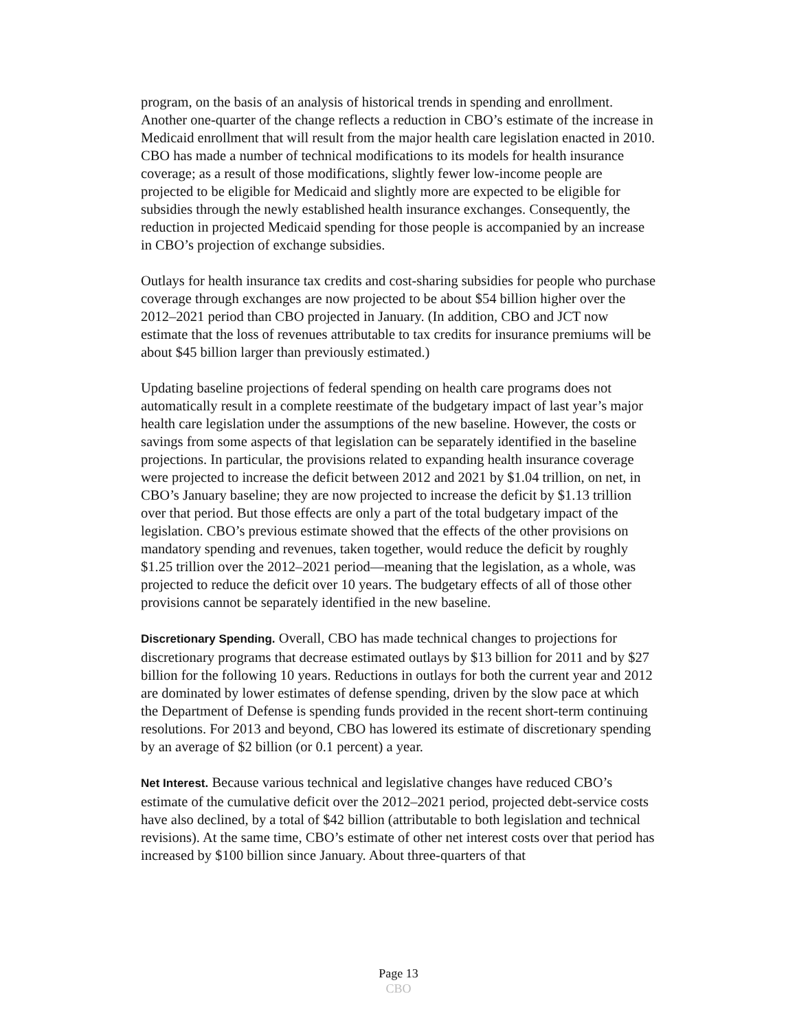program, on the basis of an analysis of historical trends in spending and enrollment. Another one-quarter of the change reflects a reduction in CBO’s estimate of the increase in Medicaid enrollment that will result from the major health care legislation enacted in 2010. CBO has made a number of technical modifications to its models for health insurance coverage; as a result of those modifications, slightly fewer low-income people are projected to be eligible for Medicaid and slightly more are expected to be eligible for subsidies through the newly established health insurance exchanges. Consequently, the reduction in projected Medicaid spending for those people is accompanied by an increase in CBO’s projection of exchange subsidies.
Outlays for health insurance tax credits and cost-sharing subsidies for people who purchase coverage through exchanges are now projected to be about $54 billion higher over the 2012–2021 period than CBO projected in January. (In addition, CBO and JCT now estimate that the loss of revenues attributable to tax credits for insurance premiums will be about $45 billion larger than previously estimated.)
Updating baseline projections of federal spending on health care programs does not automatically result in a complete reestimate of the budgetary impact of last year’s major health care legislation under the assumptions of the new baseline. However, the costs or savings from some aspects of that legislation can be separately identified in the baseline projections. In particular, the provisions related to expanding health insurance coverage were projected to increase the deficit between 2012 and 2021 by $1.04 trillion, on net, in CBO’s January baseline; they are now projected to increase the deficit by $1.13 trillion over that period. But those effects are only a part of the total budgetary impact of the legislation. CBO’s previous estimate showed that the effects of the other provisions on mandatory spending and revenues, taken together, would reduce the deficit by roughly $1.25 trillion over the 2012–2021 period—meaning that the legislation, as a whole, was projected to reduce the deficit over 10 years. The budgetary effects of all of those other provisions cannot be separately identified in the new baseline.
Discretionary Spending. Overall, CBO has made technical changes to projections for discretionary programs that decrease estimated outlays by $13 billion for 2011 and by $27 billion for the following 10 years. Reductions in outlays for both the current year and 2012 are dominated by lower estimates of defense spending, driven by the slow pace at which the Department of Defense is spending funds provided in the recent short-term continuing resolutions. For 2013 and beyond, CBO has lowered its estimate of discretionary spending by an average of $2 billion (or 0.1 percent) a year.
Net Interest. Because various technical and legislative changes have reduced CBO’s estimate of the cumulative deficit over the 2012–2021 period, projected debt-service costs have also declined, by a total of $42 billion (attributable to both legislation and technical revisions). At the same time, CBO’s estimate of other net interest costs over that period has increased by $100 billion since January. About three-quarters of that
Page 13
CBO